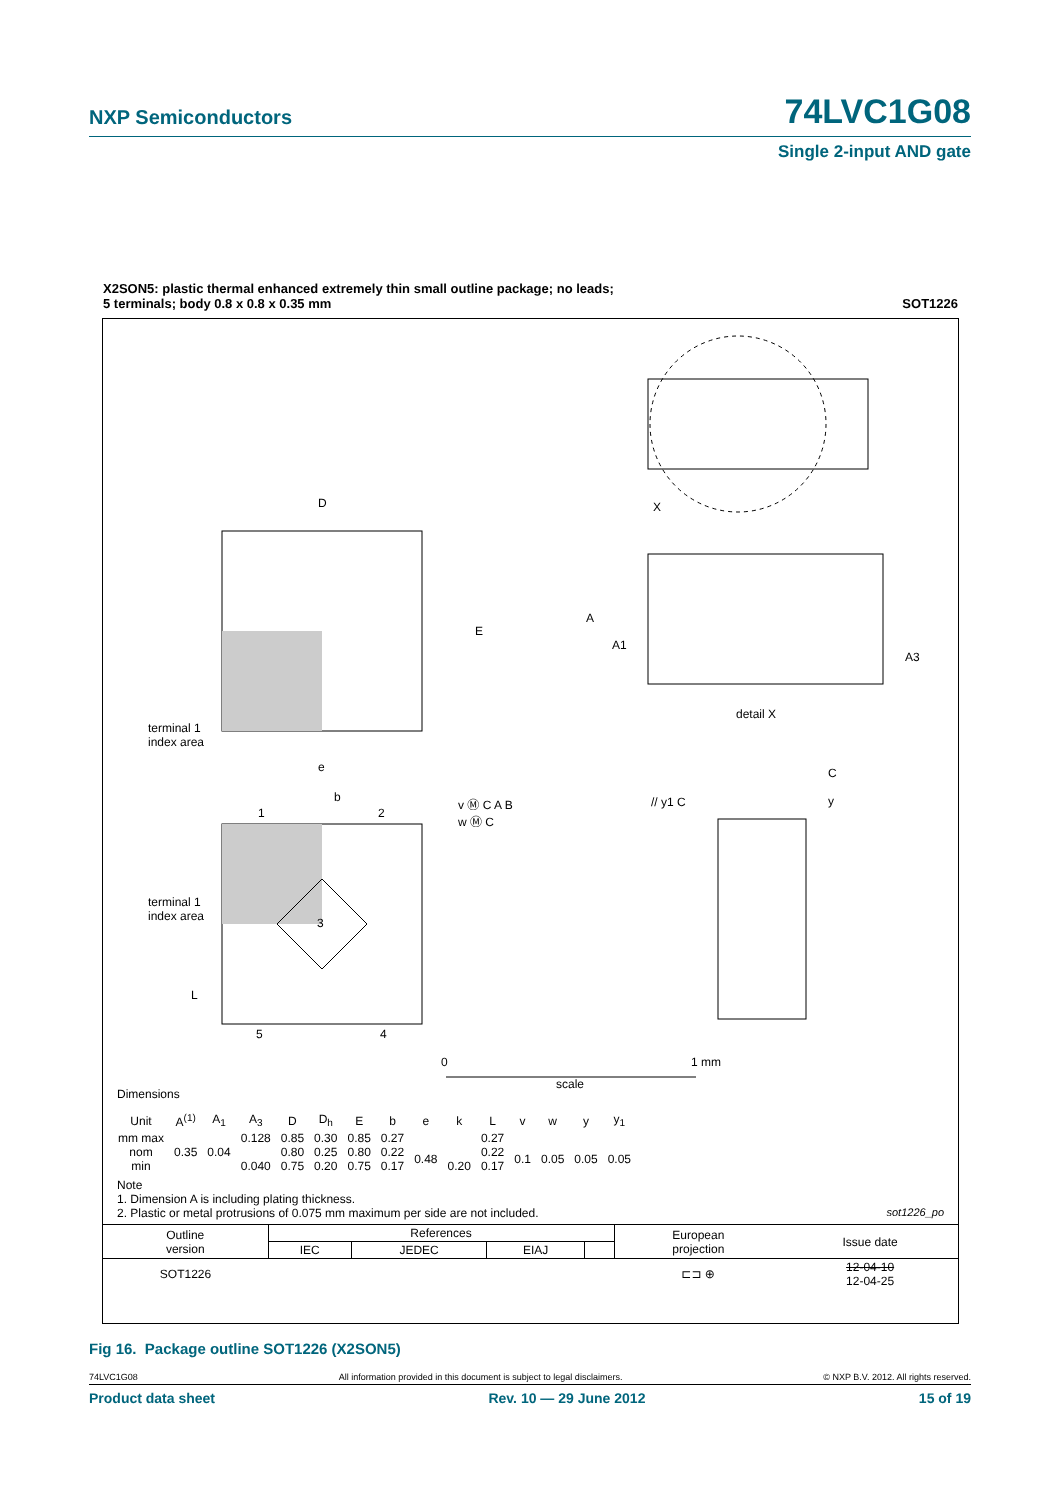NXP Semiconductors 74LVC1G08
Single 2-input AND gate
X2SON5: plastic thermal enhanced extremely thin small outline package; no leads;
5 terminals; body 0.8 x 0.8 x 0.35 mm SOT1226
D
E
terminal 1
index area
e
b
1
2
3
5
4
L
terminal 1
index area
v Ⓜ C A B
w Ⓜ C
X
A
A1
A3
detail X
// y1 C
C
y
0
1 mm
scale
Dimensions
| Unit | A<sup>(1)</sup> | A<sub>1</sub> | A<sub>3</sub> | D | D<sub>h</sub> | E | b | e | k | L | v | w | y | y<sub>1</sub> |
| --- | --- | --- | --- | --- | --- | --- | --- | --- | --- | --- | --- | --- | --- | --- |
| mm max nom min | 0.35 | 0.04 | 0.128 0.040 | 0.85 0.80 0.75 | 0.30 0.25 0.20 | 0.85 0.80 0.75 | 0.27 0.22 0.17 | 0.48 | 0.20 | 0.27 0.22 0.17 | 0.1 | 0.05 | 0.05 | 0.05 |
Note
1. Dimension A is including plating thickness.
2. Plastic or metal protrusions of 0.075 mm maximum per side are not included. sot1226_po
| Outline version | References | | | | European projection | Issue date |
| | IEC | JEDEC | EIAJ | | | |
| SOT1226 | | | | | ⊏⊐ ⊕ | 12-04-10 12-04-25 |
Fig 16. Package outline SOT1226 (X2SON5)
74LVC1G08 All information provided in this document is subject to legal disclaimers. © NXP B.V. 2012. All rights reserved.
Product data sheet Rev. 10 — 29 June 2012 15 of 19